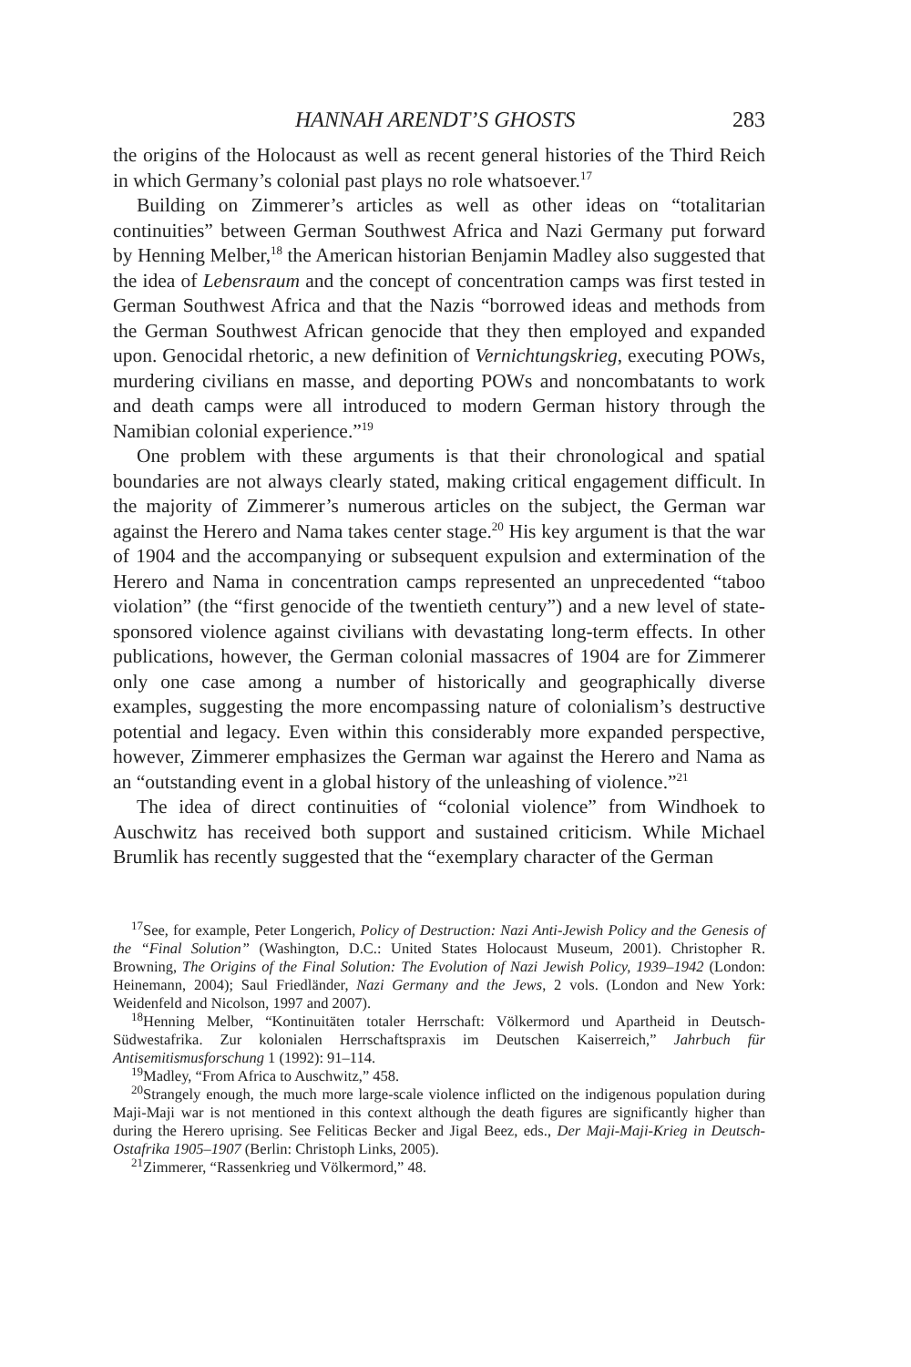HANNAH ARENDT’S GHOSTS 283
the origins of the Holocaust as well as recent general histories of the Third Reich in which Germany’s colonial past plays no role whatsoever.<sup>17</sup>
Building on Zimmerer’s articles as well as other ideas on “totalitarian continuities” between German Southwest Africa and Nazi Germany put forward by Henning Melber,<sup>18</sup> the American historian Benjamin Madley also suggested that the idea of Lebensraum and the concept of concentration camps was first tested in German Southwest Africa and that the Nazis “borrowed ideas and methods from the German Southwest African genocide that they then employed and expanded upon. Genocidal rhetoric, a new definition of Vernichtungskrieg, executing POWs, murdering civilians en masse, and deporting POWs and noncombatants to work and death camps were all introduced to modern German history through the Namibian colonial experience.”<sup>19</sup>
One problem with these arguments is that their chronological and spatial boundaries are not always clearly stated, making critical engagement difficult. In the majority of Zimmerer’s numerous articles on the subject, the German war against the Herero and Nama takes center stage.<sup>20</sup> His key argument is that the war of 1904 and the accompanying or subsequent expulsion and extermination of the Herero and Nama in concentration camps represented an unprecedented “taboo violation” (the “first genocide of the twentieth century”) and a new level of state-sponsored violence against civilians with devastating long-term effects. In other publications, however, the German colonial massacres of 1904 are for Zimmerer only one case among a number of historically and geographically diverse examples, suggesting the more encompassing nature of colonialism’s destructive potential and legacy. Even within this considerably more expanded perspective, however, Zimmerer emphasizes the German war against the Herero and Nama as an “outstanding event in a global history of the unleashing of violence.”<sup>21</sup>
The idea of direct continuities of “colonial violence” from Windhoek to Auschwitz has received both support and sustained criticism. While Michael Brumlik has recently suggested that the “exemplary character of the German
<sup>17</sup> See, for example, Peter Longerich, Policy of Destruction: Nazi Anti-Jewish Policy and the Genesis of the “Final Solution” (Washington, D.C.: United States Holocaust Museum, 2001). Christopher R. Browning, The Origins of the Final Solution: The Evolution of Nazi Jewish Policy, 1939–1942 (London: Heinemann, 2004); Saul Friedländer, Nazi Germany and the Jews, 2 vols. (London and New York: Weidenfeld and Nicolson, 1997 and 2007).
<sup>18</sup> Henning Melber, “Kontinuitäten totaler Herrschaft: Völkermord und Apartheid in Deutsch-Südwestafrika. Zur kolonialen Herrschaftspraxis im Deutschen Kaiserreich,” Jahrbuch für Antisemitismusforschung 1 (1992): 91–114.
<sup>19</sup> Madley, “From Africa to Auschwitz,” 458.
<sup>20</sup> Strangely enough, the much more large-scale violence inflicted on the indigenous population during Maji-Maji war is not mentioned in this context although the death figures are significantly higher than during the Herero uprising. See Feliticas Becker and Jigal Beez, eds., Der Maji-Maji-Krieg in Deutsch-Ostafrika 1905–1907 (Berlin: Christoph Links, 2005).
<sup>21</sup> Zimmerer, “Rassenkrieg und Völkermord,” 48.